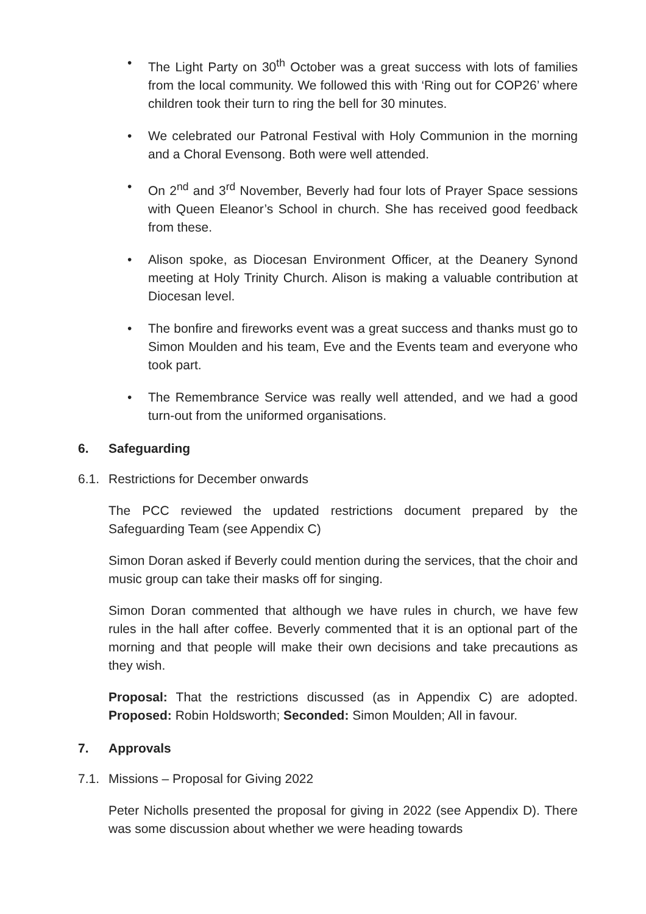• The Light Party on 30<sup>th</sup> October was a great success with lots of families from the local community. We followed this with ‘Ring out for COP26’ where children took their turn to ring the bell for 30 minutes.
• We celebrated our Patronal Festival with Holy Communion in the morning and a Choral Evensong. Both were well attended.
• On 2<sup>nd</sup> and 3<sup>rd</sup> November, Beverly had four lots of Prayer Space sessions with Queen Eleanor’s School in church. She has received good feedback from these.
• Alison spoke, as Diocesan Environment Officer, at the Deanery Synond meeting at Holy Trinity Church. Alison is making a valuable contribution at Diocesan level.
• The bonfire and fireworks event was a great success and thanks must go to Simon Moulden and his team, Eve and the Events team and everyone who took part.
• The Remembrance Service was really well attended, and we had a good turn-out from the uniformed organisations.
6. Safeguarding
6.1. Restrictions for December onwards
The PCC reviewed the updated restrictions document prepared by the Safeguarding Team (see Appendix C)
Simon Doran asked if Beverly could mention during the services, that the choir and music group can take their masks off for singing.
Simon Doran commented that although we have rules in church, we have few rules in the hall after coffee. Beverly commented that it is an optional part of the morning and that people will make their own decisions and take precautions as they wish.
Proposal: That the restrictions discussed (as in Appendix C) are adopted. Proposed: Robin Holdsworth; Seconded: Simon Moulden; All in favour.
7. Approvals
7.1. Missions – Proposal for Giving 2022
Peter Nicholls presented the proposal for giving in 2022 (see Appendix D). There was some discussion about whether we were heading towards